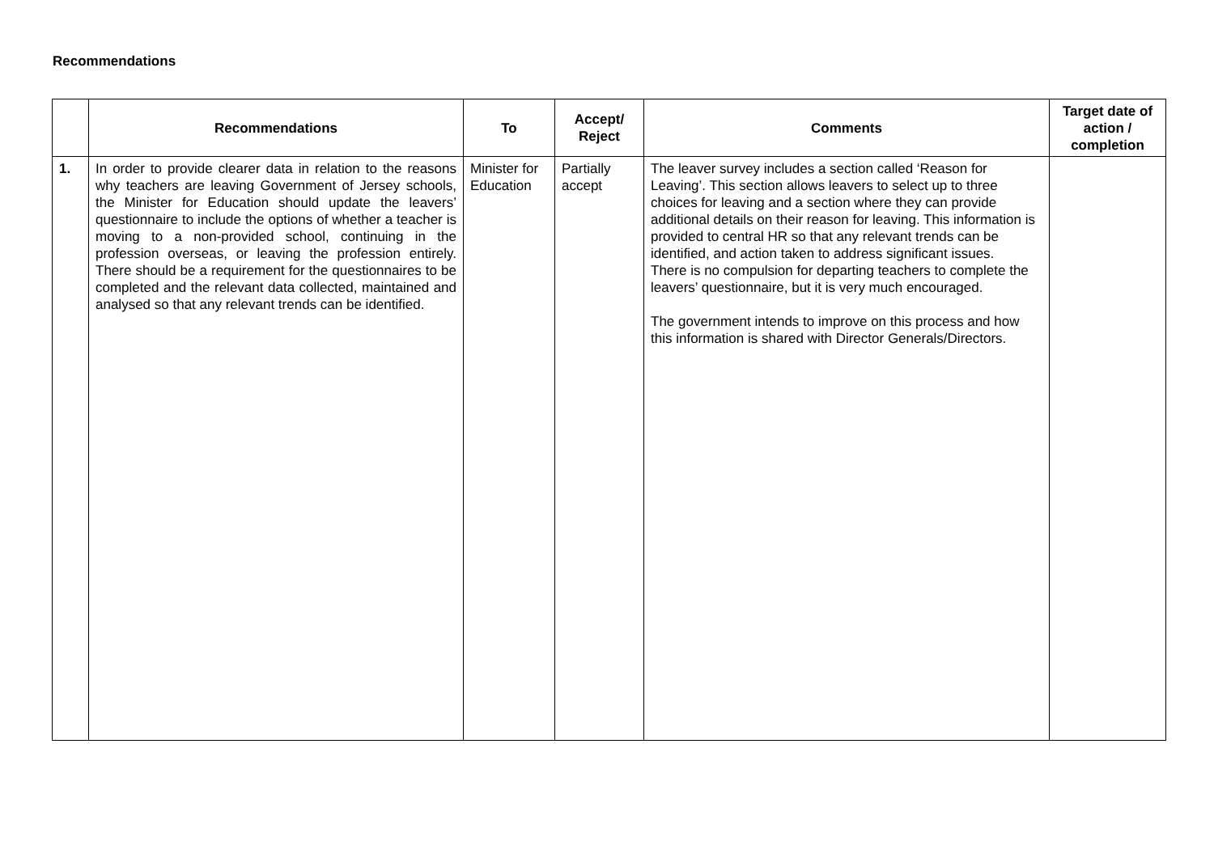Recommendations
| | Recommendations | To | Accept/ Reject | Comments | Target date of action / completion |
| --- | --- | --- | --- | --- | --- |
| 1. | In order to provide clearer data in relation to the reasons why teachers are leaving Government of Jersey schools, the Minister for Education should update the leavers’ questionnaire to include the options of whether a teacher is moving to a non-provided school, continuing in the profession overseas, or leaving the profession entirely. There should be a requirement for the questionnaires to be completed and the relevant data collected, maintained and analysed so that any relevant trends can be identified. | Minister for Education | Partially accept | The leaver survey includes a section called ‘Reason for Leaving’. This section allows leavers to select up to three choices for leaving and a section where they can provide additional details on their reason for leaving. This information is provided to central HR so that any relevant trends can be identified, and action taken to address significant issues. There is no compulsion for departing teachers to complete the leavers’ questionnaire, but it is very much encouraged. The government intends to improve on this process and how this information is shared with Director Generals/Directors. | |